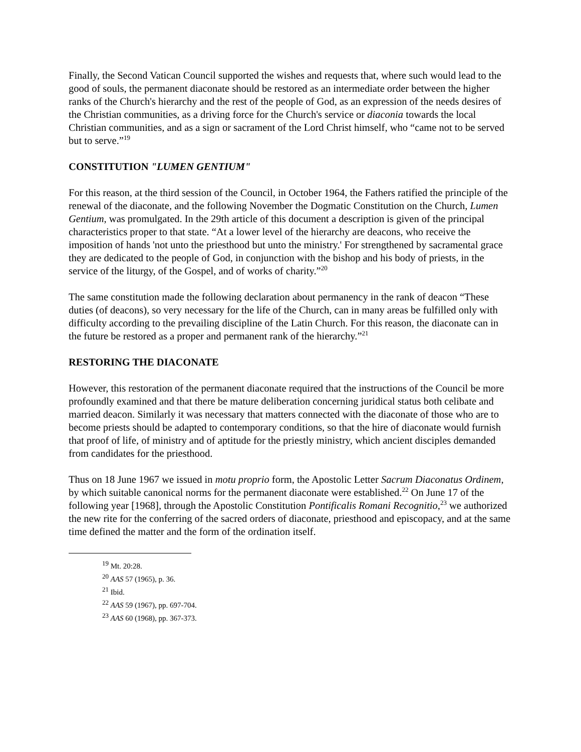Finally, the Second Vatican Council supported the wishes and requests that, where such would lead to the good of souls, the permanent diaconate should be restored as an intermediate order between the higher ranks of the Church's hierarchy and the rest of the people of God, as an expression of the needs desires of the Christian communities, as a driving force for the Church's service or diaconia towards the local Christian communities, and as a sign or sacrament of the Lord Christ himself, who “came not to be served but to serve.”<sup>19</sup>
CONSTITUTION "LUMEN GENTIUM"
For this reason, at the third session of the Council, in October 1964, the Fathers ratified the principle of the renewal of the diaconate, and the following November the Dogmatic Constitution on the Church, Lumen Gentium, was promulgated. In the 29th article of this document a description is given of the principal characteristics proper to that state. “At a lower level of the hierarchy are deacons, who receive the imposition of hands 'not unto the priesthood but unto the ministry.' For strengthened by sacramental grace they are dedicated to the people of God, in conjunction with the bishop and his body of priests, in the service of the liturgy, of the Gospel, and of works of charity.”<sup>20</sup>
The same constitution made the following declaration about permanency in the rank of deacon “These duties (of deacons), so very necessary for the life of the Church, can in many areas be fulfilled only with difficulty according to the prevailing discipline of the Latin Church. For this reason, the diaconate can in the future be restored as a proper and permanent rank of the hierarchy.”<sup>21</sup>
RESTORING THE DIACONATE
However, this restoration of the permanent diaconate required that the instructions of the Council be more profoundly examined and that there be mature deliberation concerning juridical status both celibate and married deacon. Similarly it was necessary that matters connected with the diaconate of those who are to become priests should be adapted to contemporary conditions, so that the hire of diaconate would furnish that proof of life, of ministry and of aptitude for the priestly ministry, which ancient disciples demanded from candidates for the priesthood.
Thus on 18 June 1967 we issued in motu proprio form, the Apostolic Letter Sacrum Diaconatus Ordinem, by which suitable canonical norms for the permanent diaconate were established.<sup>22</sup> On June 17 of the following year [1968], through the Apostolic Constitution Pontificalis Romani Recognitio,<sup>23</sup> we authorized the new rite for the conferring of the sacred orders of diaconate, priesthood and episcopacy, and at the same time defined the matter and the form of the ordination itself.
<sup>19</sup> Mt. 20:28.
<sup>20</sup> AAS 57 (1965), p. 36.
<sup>21</sup> Ibid.
<sup>22</sup> AAS 59 (1967), pp. 697-704.
<sup>23</sup> AAS 60 (1968), pp. 367-373.